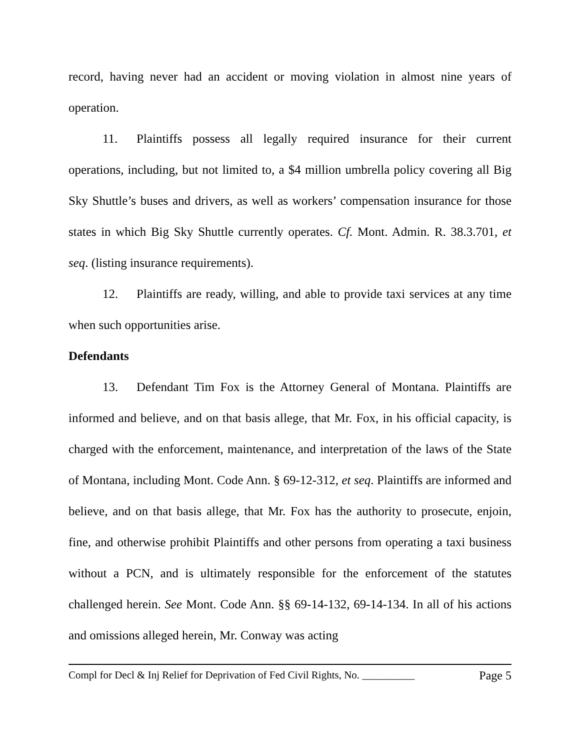record, having never had an accident or moving violation in almost nine years of operation.
11. Plaintiffs possess all legally required insurance for their current operations, including, but not limited to, a $4 million umbrella policy covering all Big Sky Shuttle’s buses and drivers, as well as workers’ compensation insurance for those states in which Big Sky Shuttle currently operates. Cf. Mont. Admin. R. 38.3.701, et seq. (listing insurance requirements).
12. Plaintiffs are ready, willing, and able to provide taxi services at any time when such opportunities arise.
Defendants
13. Defendant Tim Fox is the Attorney General of Montana. Plaintiffs are informed and believe, and on that basis allege, that Mr. Fox, in his official capacity, is charged with the enforcement, maintenance, and interpretation of the laws of the State of Montana, including Mont. Code Ann. § 69-12-312, et seq. Plaintiffs are informed and believe, and on that basis allege, that Mr. Fox has the authority to prosecute, enjoin, fine, and otherwise prohibit Plaintiffs and other persons from operating a taxi business without a PCN, and is ultimately responsible for the enforcement of the statutes challenged herein. See Mont. Code Ann. §§ 69-14-132, 69-14-134. In all of his actions and omissions alleged herein, Mr. Conway was acting
Compl for Decl & Inj Relief for Deprivation of Fed Civil Rights, No. __________ Page 5